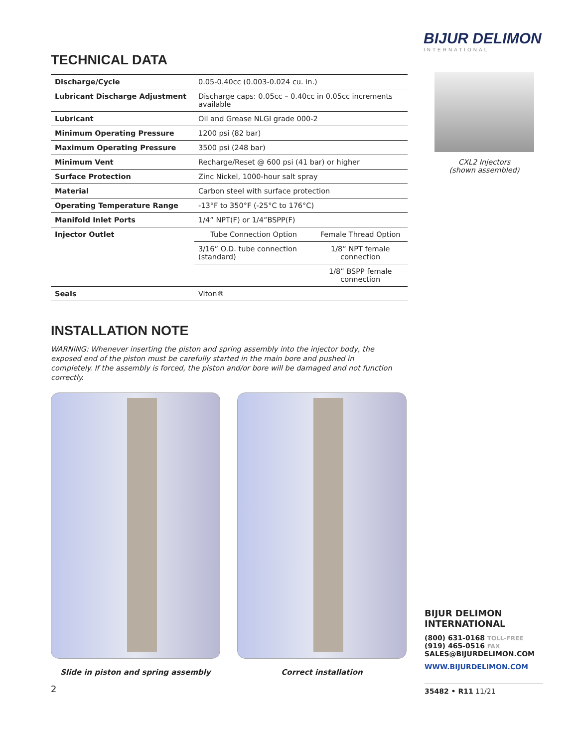BIJUR DELIMON
INTERNATIONAL
TECHNICAL DATA
| Discharge/Cycle | 0.05-0.40cc (0.003-0.024 cu. in.) | |
| Lubricant Discharge Adjustment | Discharge caps: 0.05cc – 0.40cc in 0.05cc increments available | |
| Lubricant | Oil and Grease NLGI grade 000-2 | |
| Minimum Operating Pressure | 1200 psi (82 bar) | |
| Maximum Operating Pressure | 3500 psi (248 bar) | |
| Minimum Vent | Recharge/Reset @ 600 psi (41 bar) or higher | |
| Surface Protection | Zinc Nickel, 1000-hour salt spray | |
| Material | Carbon steel with surface protection | |
| Operating Temperature Range | -13°F to 350°F (-25°C to 176°C) | |
| Manifold Inlet Ports | 1/4” NPT(F) or 1/4”BSPP(F) | |
| Injector Outlet | Tube Connection Option | Female Thread Option |
| | 3/16” O.D. tube connection (standard) | 1/8” NPT female connection |
| | | 1/8” BSPP female connection |
| Seals | Viton® | |
INSTALLATION NOTE
WARNING: Whenever inserting the piston and spring assembly into the injector body, the exposed end of the piston must be carefully started in the main bore and pushed in completely. If the assembly is forced, the piston and/or bore will be damaged and not function correctly.
Slide in piston and spring assembly Correct installation
CXL2 Injectors
(shown assembled)
BIJUR DELIMON
INTERNATIONAL
(800) 631-0168 TOLL-FREE
(919) 465-0516 FAX
SALES@BIJURDELIMON.COM
WWW.BIJURDELIMON.COM
2 35482 • R11 11/21